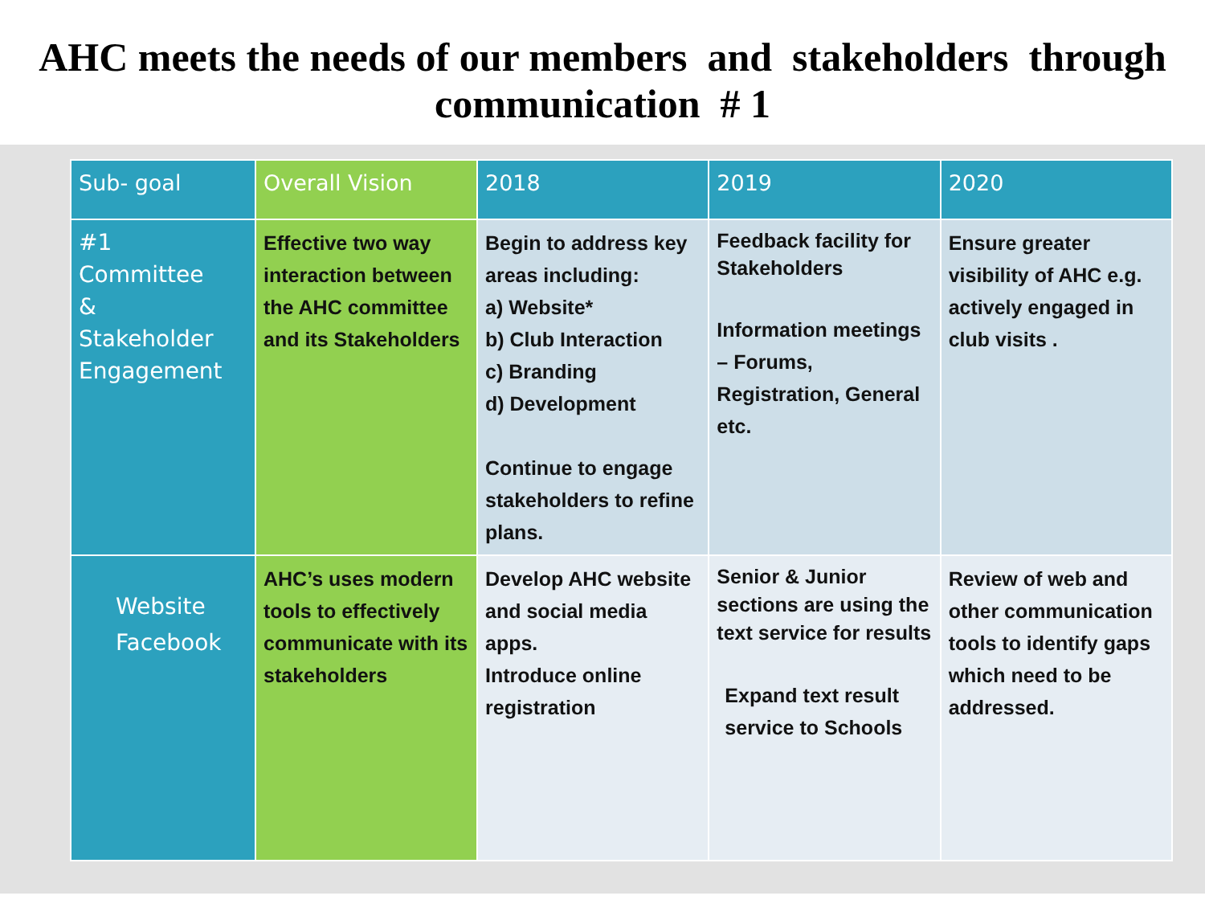AHC meets the needs of our members and stakeholders through communication # 1
| Sub- goal | Overall Vision | 2018 | 2019 | 2020 |
| --- | --- | --- | --- | --- |
| #1 Committee & Stakeholder Engagement | Effective two way interaction between the AHC committee and its Stakeholders | Begin to address key areas including: a) Website* b) Club Interaction c) Branding d) Development Continue to engage stakeholders to refine plans. | Feedback facility for Stakeholders Information meetings – Forums, Registration, General etc. | Ensure greater visibility of AHC e.g. actively engaged in club visits . |
| Website Facebook | AHC’s uses modern tools to effectively communicate with its stakeholders | Develop AHC website and social media apps. Introduce online registration | Senior & Junior sections are using the text service for results Expand text result service to Schools | Review of web and other communication tools to identify gaps which need to be addressed. |